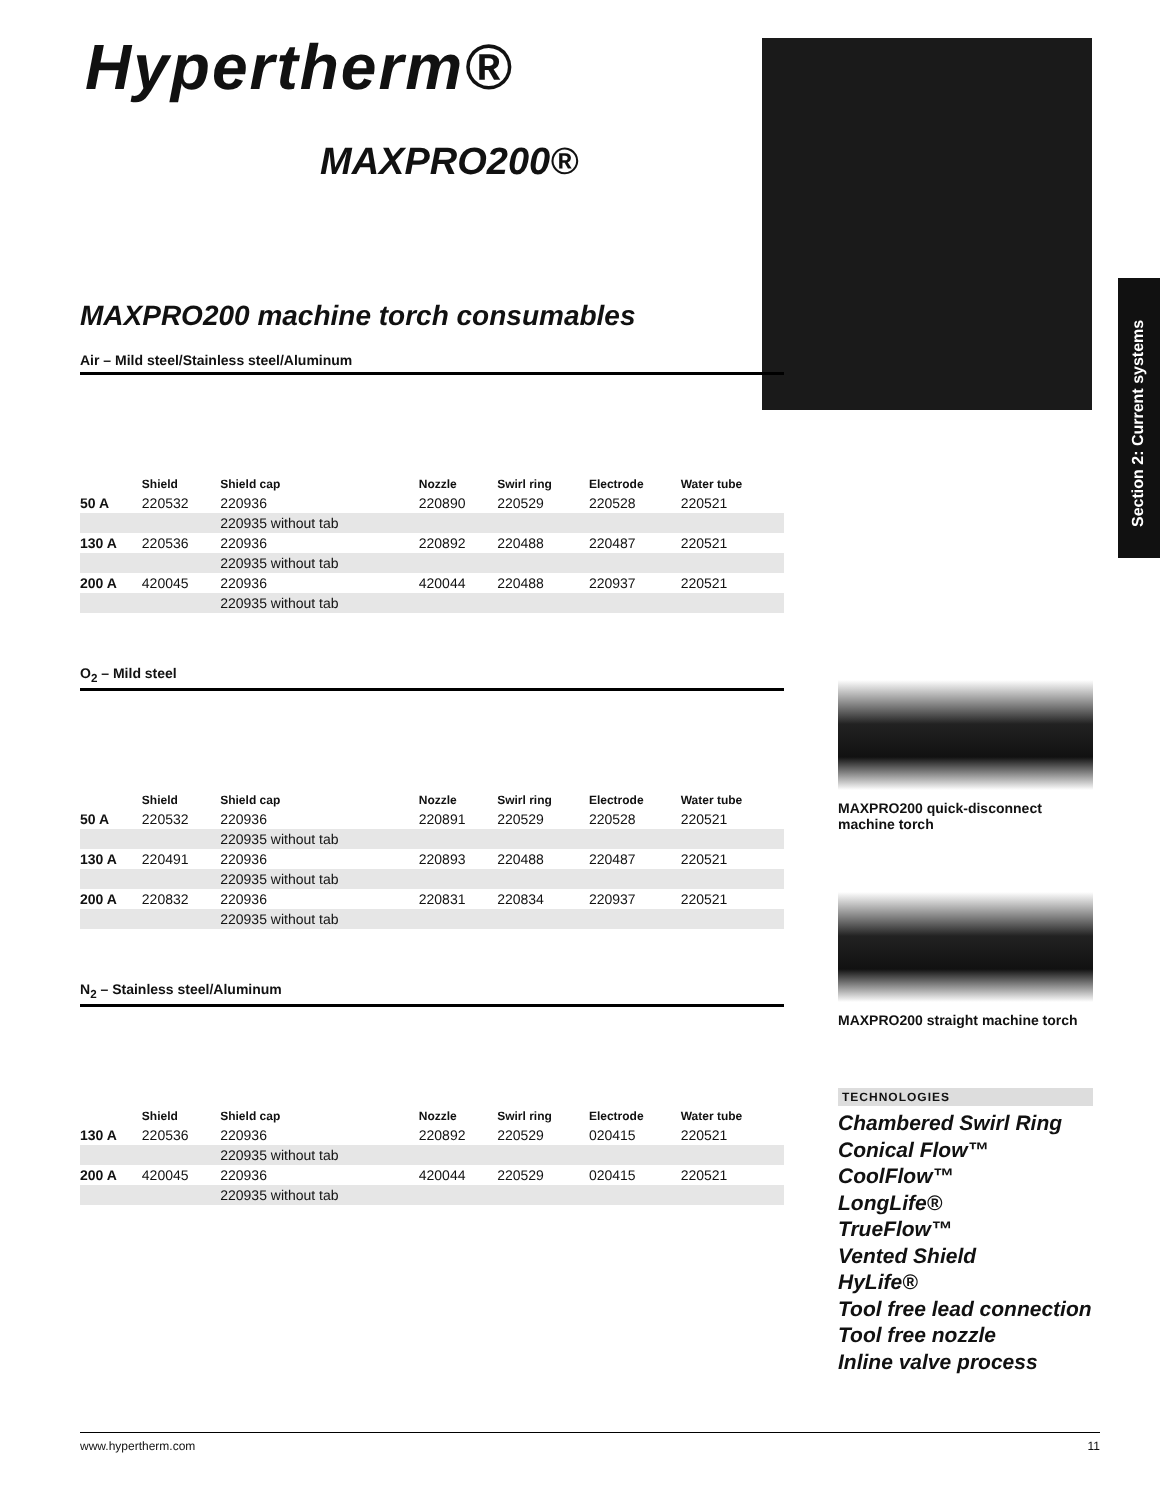Hypertherm®
MAXPRO200®
Section 2: Current systems
MAXPRO200 machine torch consumables
Air – Mild steel/Stainless steel/Aluminum
| | Shield | Shield cap | Nozzle | Swirl ring | Electrode | Water tube |
| --- | --- | --- | --- | --- | --- | --- |
| 50 A | 220532 | 220936 | 220890 | 220529 | 220528 | 220521 |
| | | 220935 without tab | | | | |
| 130 A | 220536 | 220936 | 220892 | 220488 | 220487 | 220521 |
| | | 220935 without tab | | | | |
| 200 A | 420045 | 220936 | 420044 | 220488 | 220937 | 220521 |
| | | 220935 without tab | | | | |
O<sub>2</sub> – Mild steel
| | Shield | Shield cap | Nozzle | Swirl ring | Electrode | Water tube |
| --- | --- | --- | --- | --- | --- | --- |
| 50 A | 220532 | 220936 | 220891 | 220529 | 220528 | 220521 |
| | | 220935 without tab | | | | |
| 130 A | 220491 | 220936 | 220893 | 220488 | 220487 | 220521 |
| | | 220935 without tab | | | | |
| 200 A | 220832 | 220936 | 220831 | 220834 | 220937 | 220521 |
| | | 220935 without tab | | | | |
N<sub>2</sub> – Stainless steel/Aluminum
| | Shield | Shield cap | Nozzle | Swirl ring | Electrode | Water tube |
| --- | --- | --- | --- | --- | --- | --- |
| 130 A | 220536 | 220936 | 220892 | 220529 | 020415 | 220521 |
| | | 220935 without tab | | | | |
| 200 A | 420045 | 220936 | 420044 | 220529 | 020415 | 220521 |
| | | 220935 without tab | | | | |
MAXPRO200 quick-disconnect machine torch
MAXPRO200 straight machine torch
TECHNOLOGIES
Chambered Swirl Ring
Conical Flow™
CoolFlow™
LongLife®
TrueFlow™
Vented Shield
HyLife®
Tool free lead connection
Tool free nozzle
Inline valve process
www.hypertherm.com 11